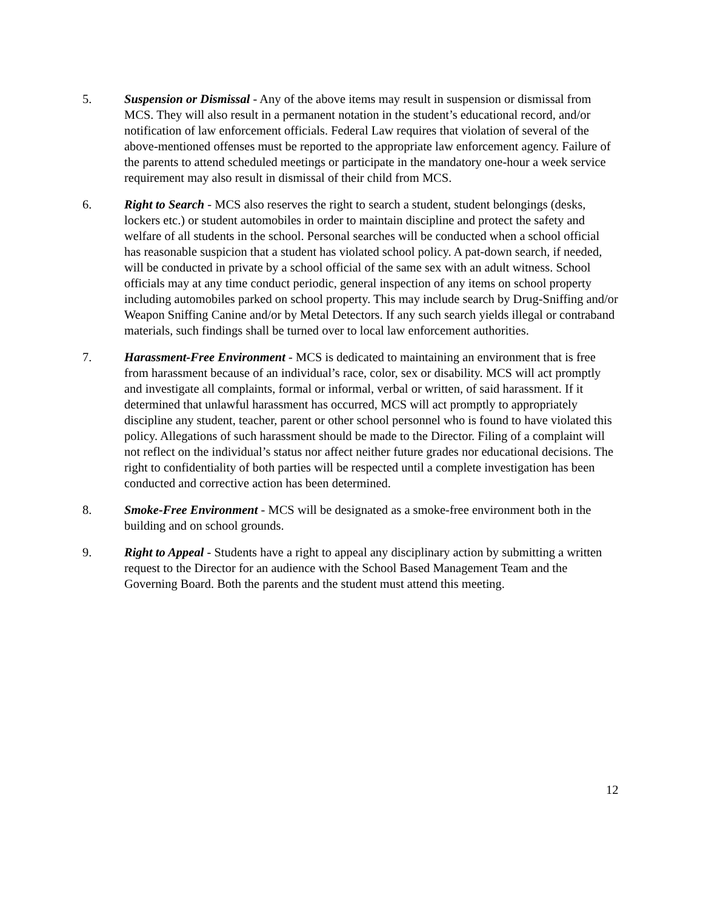5. Suspension or Dismissal - Any of the above items may result in suspension or dismissal from MCS. They will also result in a permanent notation in the student’s educational record, and/or notification of law enforcement officials. Federal Law requires that violation of several of the above-mentioned offenses must be reported to the appropriate law enforcement agency. Failure of the parents to attend scheduled meetings or participate in the mandatory one-hour a week service requirement may also result in dismissal of their child from MCS.
6. Right to Search - MCS also reserves the right to search a student, student belongings (desks, lockers etc.) or student automobiles in order to maintain discipline and protect the safety and welfare of all students in the school. Personal searches will be conducted when a school official has reasonable suspicion that a student has violated school policy. A pat-down search, if needed, will be conducted in private by a school official of the same sex with an adult witness. School officials may at any time conduct periodic, general inspection of any items on school property including automobiles parked on school property. This may include search by Drug-Sniffing and/or Weapon Sniffing Canine and/or by Metal Detectors. If any such search yields illegal or contraband materials, such findings shall be turned over to local law enforcement authorities.
7. Harassment-Free Environment - MCS is dedicated to maintaining an environment that is free from harassment because of an individual’s race, color, sex or disability. MCS will act promptly and investigate all complaints, formal or informal, verbal or written, of said harassment. If it determined that unlawful harassment has occurred, MCS will act promptly to appropriately discipline any student, teacher, parent or other school personnel who is found to have violated this policy. Allegations of such harassment should be made to the Director. Filing of a complaint will not reflect on the individual’s status nor affect neither future grades nor educational decisions. The right to confidentiality of both parties will be respected until a complete investigation has been conducted and corrective action has been determined.
8. Smoke-Free Environment - MCS will be designated as a smoke-free environment both in the building and on school grounds.
9. Right to Appeal - Students have a right to appeal any disciplinary action by submitting a written request to the Director for an audience with the School Based Management Team and the Governing Board. Both the parents and the student must attend this meeting.
12